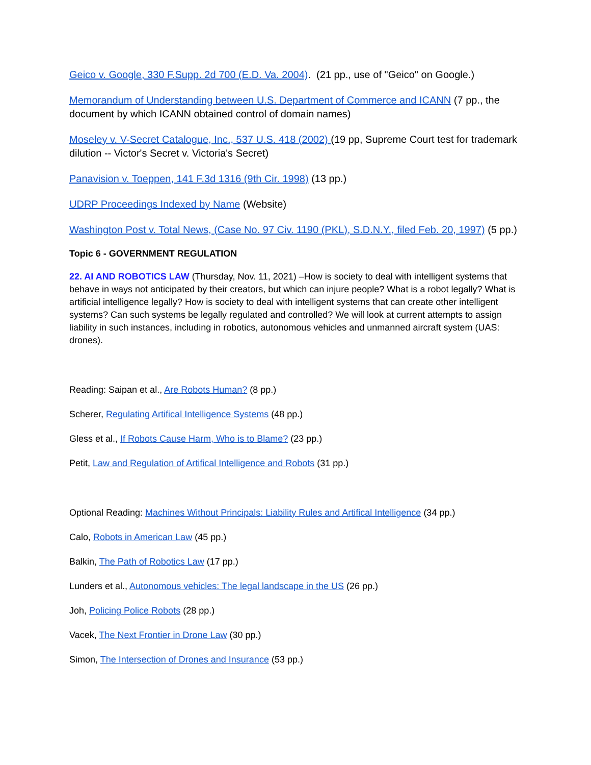Geico v. Google, 330 F.Supp. 2d 700 (E.D. Va. 2004). (21 pp., use of "Geico" on Google.)
Memorandum of Understanding between U.S. Department of Commerce and ICANN (7 pp., the document by which ICANN obtained control of domain names)
Moseley v. V-Secret Catalogue, Inc., 537 U.S. 418 (2002) (19 pp, Supreme Court test for trademark dilution -- Victor's Secret v. Victoria's Secret)
Panavision v. Toeppen, 141 F.3d 1316 (9th Cir. 1998) (13 pp.)
UDRP Proceedings Indexed by Name (Website)
Washington Post v. Total News, (Case No. 97 Civ. 1190 (PKL), S.D.N.Y., filed Feb. 20, 1997) (5 pp.)
Topic 6 - GOVERNMENT REGULATION
22. AI AND ROBOTICS LAW (Thursday, Nov. 11, 2021) –How is society to deal with intelligent systems that behave in ways not anticipated by their creators, but which can injure people? What is a robot legally? What is artificial intelligence legally? How is society to deal with intelligent systems that can create other intelligent systems? Can such systems be legally regulated and controlled? We will look at current attempts to assign liability in such instances, including in robotics, autonomous vehicles and unmanned aircraft system (UAS: drones).
Reading: Saipan et al., Are Robots Human? (8 pp.)
Scherer, Regulating Artifical Intelligence Systems (48 pp.)
Gless et al., If Robots Cause Harm, Who is to Blame? (23 pp.)
Petit, Law and Regulation of Artifical Intelligence and Robots (31 pp.)
Optional Reading: Machines Without Principals: Liability Rules and Artifical Intelligence (34 pp.)
Calo, Robots in American Law (45 pp.)
Balkin, The Path of Robotics Law (17 pp.)
Lunders et al., Autonomous vehicles: The legal landscape in the US (26 pp.)
Joh, Policing Police Robots (28 pp.)
Vacek, The Next Frontier in Drone Law (30 pp.)
Simon, The Intersection of Drones and Insurance (53 pp.)